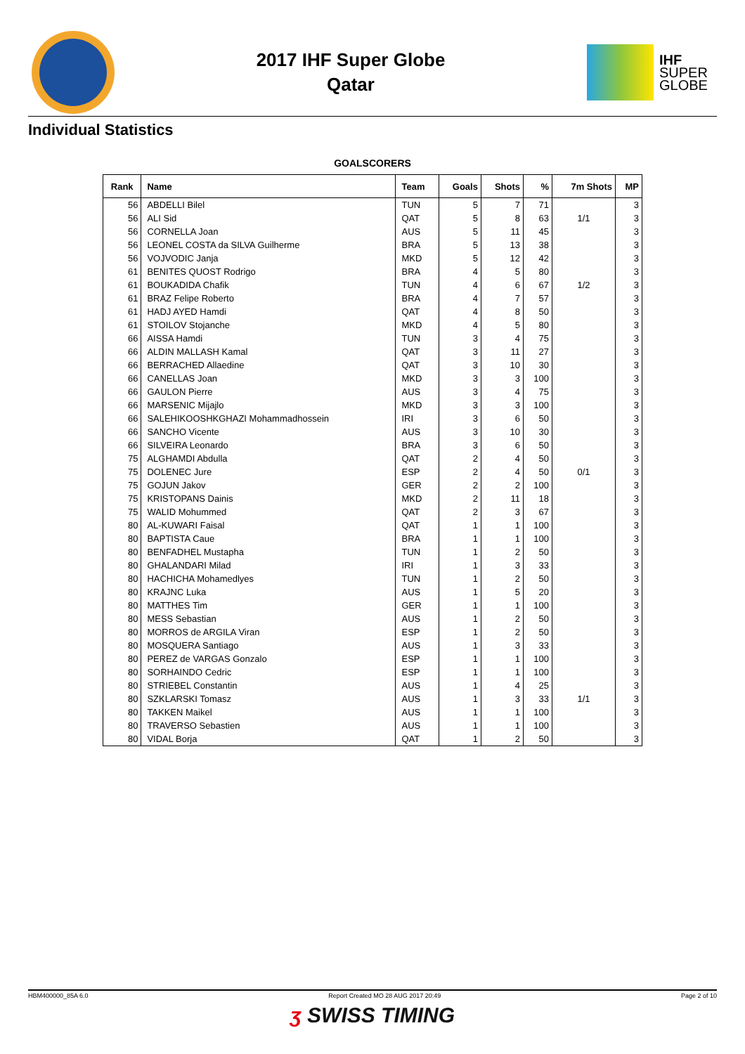2017 IHF Super Globe
Qatar
IHF
SUPER
GLOBE
Individual Statistics
GOALSCORERS
| Rank | Name | Team | Goals | Shots | % | 7m Shots | MP |
| --- | --- | --- | --- | --- | --- | --- | --- |
| 56 | ABDELLI Bilel | TUN | 5 | 7 | 71 | | 3 |
| 56 | ALI Sid | QAT | 5 | 8 | 63 | 1/1 | 3 |
| 56 | CORNELLA Joan | AUS | 5 | 11 | 45 | | 3 |
| 56 | LEONEL COSTA da SILVA Guilherme | BRA | 5 | 13 | 38 | | 3 |
| 56 | VOJVODIC Janja | MKD | 5 | 12 | 42 | | 3 |
| 61 | BENITES QUOST Rodrigo | BRA | 4 | 5 | 80 | | 3 |
| 61 | BOUKADIDA Chafik | TUN | 4 | 6 | 67 | 1/2 | 3 |
| 61 | BRAZ Felipe Roberto | BRA | 4 | 7 | 57 | | 3 |
| 61 | HADJ AYED Hamdi | QAT | 4 | 8 | 50 | | 3 |
| 61 | STOILOV Stojanche | MKD | 4 | 5 | 80 | | 3 |
| 66 | AISSA Hamdi | TUN | 3 | 4 | 75 | | 3 |
| 66 | ALDIN MALLASH Kamal | QAT | 3 | 11 | 27 | | 3 |
| 66 | BERRACHED Allaedine | QAT | 3 | 10 | 30 | | 3 |
| 66 | CANELLAS Joan | MKD | 3 | 3 | 100 | | 3 |
| 66 | GAULON Pierre | AUS | 3 | 4 | 75 | | 3 |
| 66 | MARSENIC Mijajlo | MKD | 3 | 3 | 100 | | 3 |
| 66 | SALEHIKOOSHKGHAZI Mohammadhossein | IRI | 3 | 6 | 50 | | 3 |
| 66 | SANCHO Vicente | AUS | 3 | 10 | 30 | | 3 |
| 66 | SILVEIRA Leonardo | BRA | 3 | 6 | 50 | | 3 |
| 75 | ALGHAMDI Abdulla | QAT | 2 | 4 | 50 | | 3 |
| 75 | DOLENEC Jure | ESP | 2 | 4 | 50 | 0/1 | 3 |
| 75 | GOJUN Jakov | GER | 2 | 2 | 100 | | 3 |
| 75 | KRISTOPANS Dainis | MKD | 2 | 11 | 18 | | 3 |
| 75 | WALID Mohummed | QAT | 2 | 3 | 67 | | 3 |
| 80 | AL-KUWARI Faisal | QAT | 1 | 1 | 100 | | 3 |
| 80 | BAPTISTA Caue | BRA | 1 | 1 | 100 | | 3 |
| 80 | BENFADHEL Mustapha | TUN | 1 | 2 | 50 | | 3 |
| 80 | GHALANDARI Milad | IRI | 1 | 3 | 33 | | 3 |
| 80 | HACHICHA Mohamedlyes | TUN | 1 | 2 | 50 | | 3 |
| 80 | KRAJNC Luka | AUS | 1 | 5 | 20 | | 3 |
| 80 | MATTHES Tim | GER | 1 | 1 | 100 | | 3 |
| 80 | MESS Sebastian | AUS | 1 | 2 | 50 | | 3 |
| 80 | MORROS de ARGILA Viran | ESP | 1 | 2 | 50 | | 3 |
| 80 | MOSQUERA Santiago | AUS | 1 | 3 | 33 | | 3 |
| 80 | PEREZ de VARGAS Gonzalo | ESP | 1 | 1 | 100 | | 3 |
| 80 | SORHAINDO Cedric | ESP | 1 | 1 | 100 | | 3 |
| 80 | STRIEBEL Constantin | AUS | 1 | 4 | 25 | | 3 |
| 80 | SZKLARSKI Tomasz | AUS | 1 | 3 | 33 | 1/1 | 3 |
| 80 | TAKKEN Maikel | AUS | 1 | 1 | 100 | | 3 |
| 80 | TRAVERSO Sebastien | AUS | 1 | 1 | 100 | | 3 |
| 80 | VIDAL Borja | QAT | 1 | 2 | 50 | | 3 |
HBM400000_85A 6.0 Report Created MO 28 AUG 2017 20:49 Page 2 of 10
ʒ SWISS TIMING